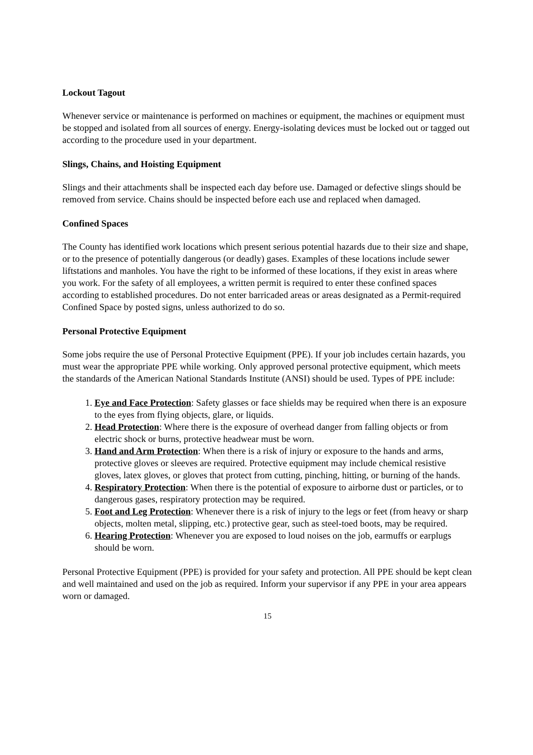Lockout Tagout
Whenever service or maintenance is performed on machines or equipment, the machines or equipment must be stopped and isolated from all sources of energy. Energy-isolating devices must be locked out or tagged out according to the procedure used in your department.
Slings, Chains, and Hoisting Equipment
Slings and their attachments shall be inspected each day before use. Damaged or defective slings should be removed from service. Chains should be inspected before each use and replaced when damaged.
Confined Spaces
The County has identified work locations which present serious potential hazards due to their size and shape, or to the presence of potentially dangerous (or deadly) gases. Examples of these locations include sewer liftstations and manholes. You have the right to be informed of these locations, if they exist in areas where you work. For the safety of all employees, a written permit is required to enter these confined spaces according to established procedures. Do not enter barricaded areas or areas designated as a Permit-required Confined Space by posted signs, unless authorized to do so.
Personal Protective Equipment
Some jobs require the use of Personal Protective Equipment (PPE). If your job includes certain hazards, you must wear the appropriate PPE while working. Only approved personal protective equipment, which meets the standards of the American National Standards Institute (ANSI) should be used. Types of PPE include:
1. Eye and Face Protection: Safety glasses or face shields may be required when there is an exposure to the eyes from flying objects, glare, or liquids.
2. Head Protection: Where there is the exposure of overhead danger from falling objects or from electric shock or burns, protective headwear must be worn.
3. Hand and Arm Protection: When there is a risk of injury or exposure to the hands and arms, protective gloves or sleeves are required. Protective equipment may include chemical resistive gloves, latex gloves, or gloves that protect from cutting, pinching, hitting, or burning of the hands.
4. Respiratory Protection: When there is the potential of exposure to airborne dust or particles, or to dangerous gases, respiratory protection may be required.
5. Foot and Leg Protection: Whenever there is a risk of injury to the legs or feet (from heavy or sharp objects, molten metal, slipping, etc.) protective gear, such as steel-toed boots, may be required.
6. Hearing Protection: Whenever you are exposed to loud noises on the job, earmuffs or earplugs should be worn.
Personal Protective Equipment (PPE) is provided for your safety and protection. All PPE should be kept clean and well maintained and used on the job as required. Inform your supervisor if any PPE in your area appears worn or damaged.
15